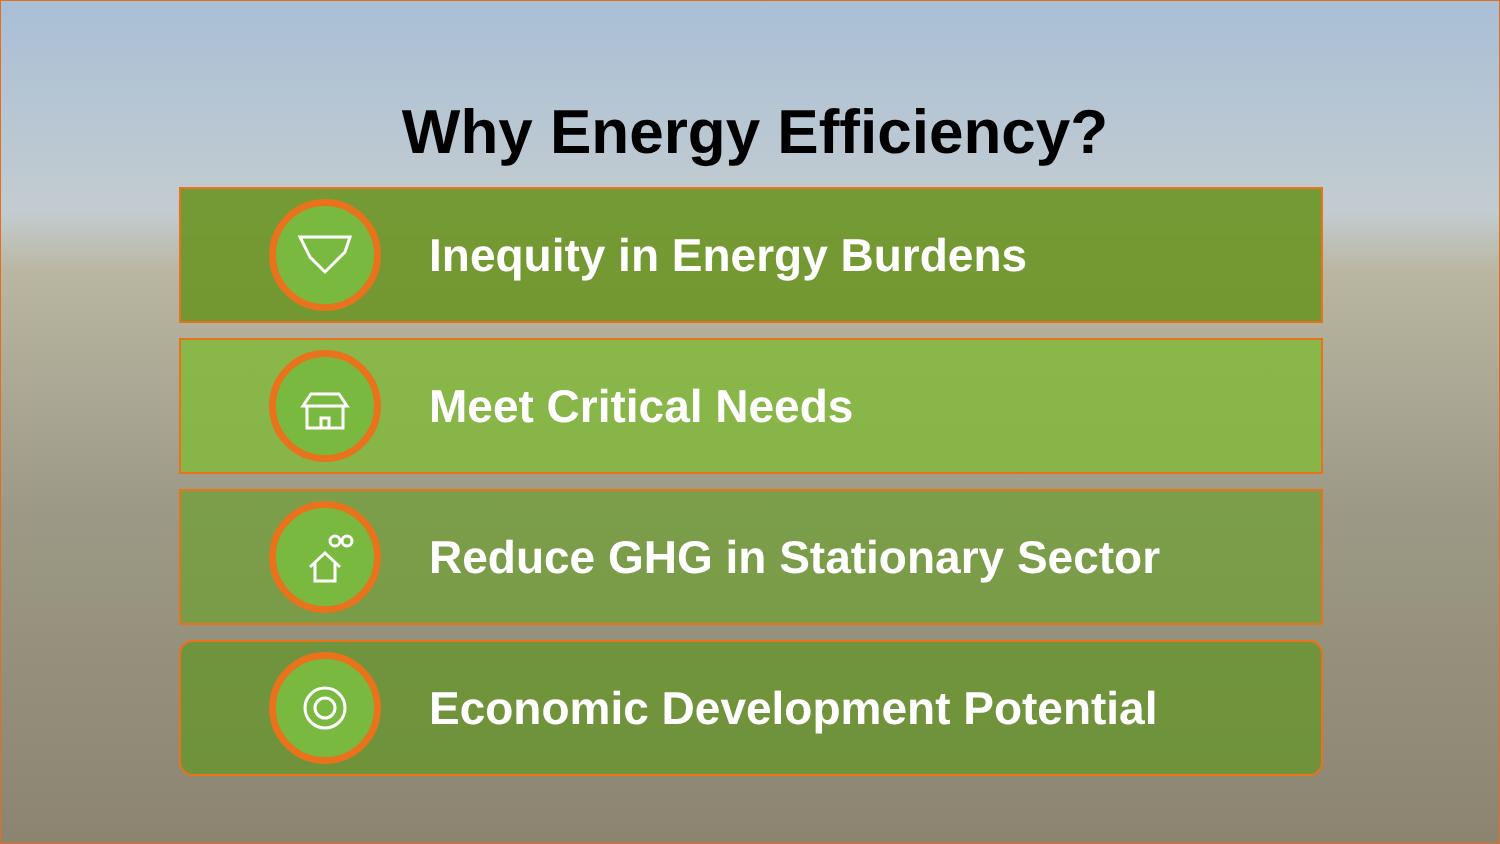Why Energy Efficiency?
Inequity in Energy Burdens
Meet Critical Needs
Reduce GHG in Stationary Sector
Economic Development Potential